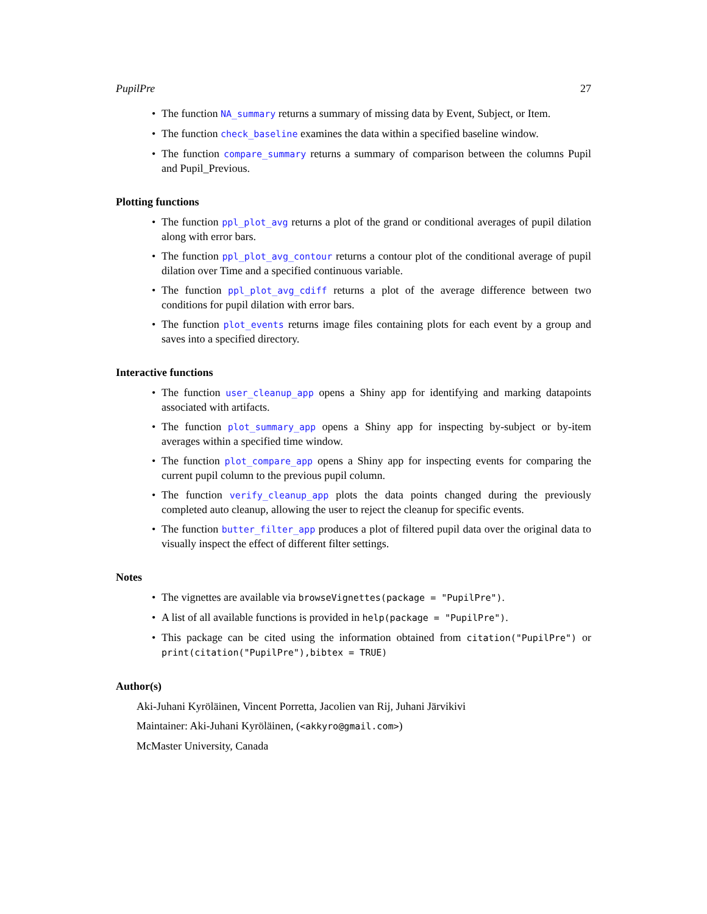PupilPre 27
• The function NA_summary returns a summary of missing data by Event, Subject, or Item.
• The function check_baseline examines the data within a specified baseline window.
• The function compare_summary returns a summary of comparison between the columns Pupil and Pupil_Previous.
Plotting functions
• The function ppl_plot_avg returns a plot of the grand or conditional averages of pupil dilation along with error bars.
• The function ppl_plot_avg_contour returns a contour plot of the conditional average of pupil dilation over Time and a specified continuous variable.
• The function ppl_plot_avg_cdiff returns a plot of the average difference between two conditions for pupil dilation with error bars.
• The function plot_events returns image files containing plots for each event by a group and saves into a specified directory.
Interactive functions
• The function user_cleanup_app opens a Shiny app for identifying and marking datapoints associated with artifacts.
• The function plot_summary_app opens a Shiny app for inspecting by-subject or by-item averages within a specified time window.
• The function plot_compare_app opens a Shiny app for inspecting events for comparing the current pupil column to the previous pupil column.
• The function verify_cleanup_app plots the data points changed during the previously completed auto cleanup, allowing the user to reject the cleanup for specific events.
• The function butter_filter_app produces a plot of filtered pupil data over the original data to visually inspect the effect of different filter settings.
Notes
• The vignettes are available via browseVignettes(package = "PupilPre").
• A list of all available functions is provided in help(package = "PupilPre").
• This package can be cited using the information obtained from citation("PupilPre") or print(citation("PupilPre"),bibtex = TRUE)
Author(s)
Aki-Juhani Kyröläinen, Vincent Porretta, Jacolien van Rij, Juhani Järvikivi
Maintainer: Aki-Juhani Kyröläinen, (<akkyro@gmail.com>)
McMaster University, Canada